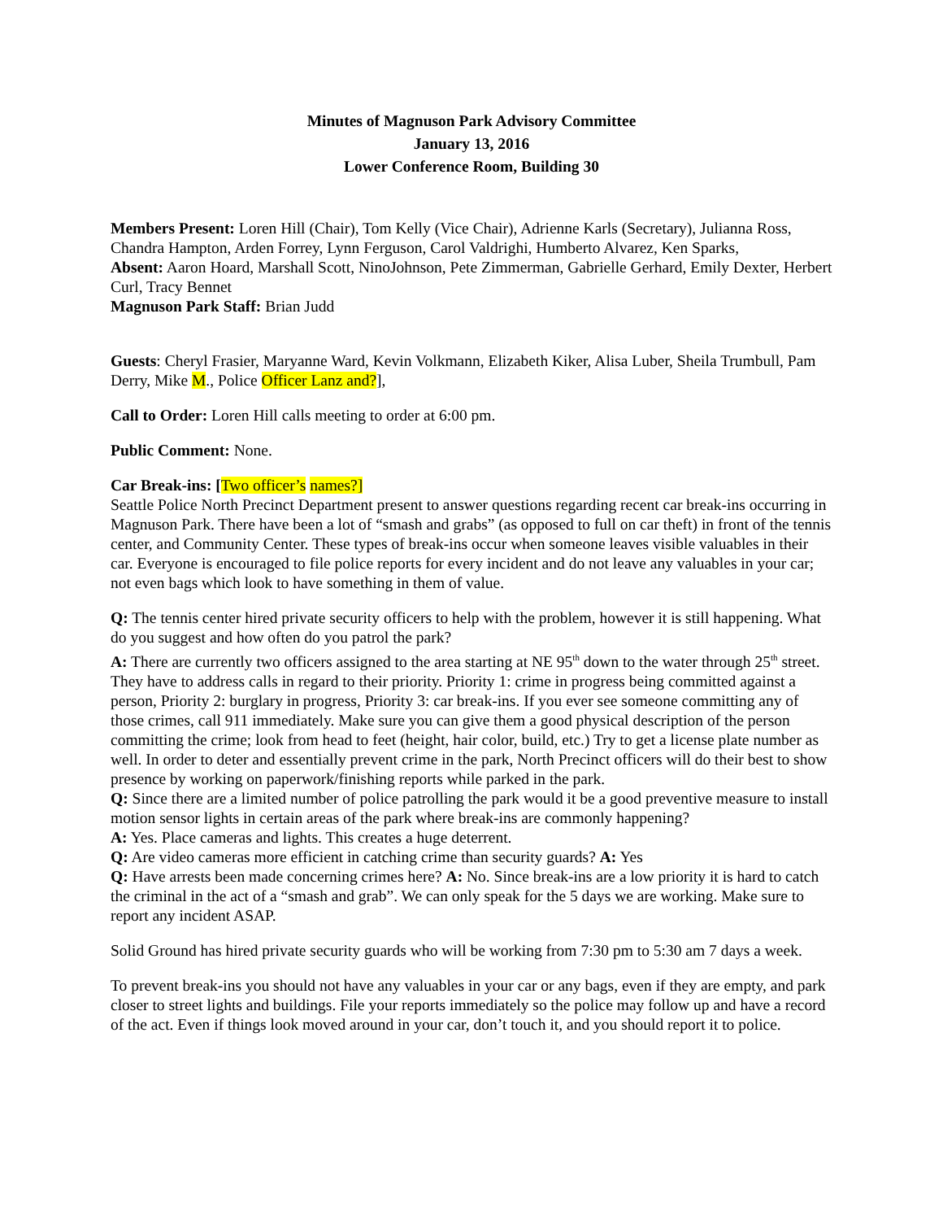Minutes of Magnuson Park Advisory Committee
January 13, 2016
Lower Conference Room, Building 30
Members Present: Loren Hill (Chair), Tom Kelly (Vice Chair), Adrienne Karls (Secretary), Julianna Ross, Chandra Hampton, Arden Forrey, Lynn Ferguson, Carol Valdrighi, Humberto Alvarez, Ken Sparks,
Absent: Aaron Hoard, Marshall Scott, NinoJohnson, Pete Zimmerman, Gabrielle Gerhard, Emily Dexter, Herbert Curl, Tracy Bennet
Magnuson Park Staff: Brian Judd
Guests: Cheryl Frasier, Maryanne Ward, Kevin Volkmann, Elizabeth Kiker, Alisa Luber, Sheila Trumbull, Pam Derry, Mike M., Police Officer Lanz and?],
Call to Order: Loren Hill calls meeting to order at 6:00 pm.
Public Comment: None.
Car Break-ins: [Two officer’s names?]
Seattle Police North Precinct Department present to answer questions regarding recent car break-ins occurring in Magnuson Park. There have been a lot of “smash and grabs” (as opposed to full on car theft) in front of the tennis center, and Community Center. These types of break-ins occur when someone leaves visible valuables in their car. Everyone is encouraged to file police reports for every incident and do not leave any valuables in your car; not even bags which look to have something in them of value.
Q: The tennis center hired private security officers to help with the problem, however it is still happening. What do you suggest and how often do you patrol the park?
A: There are currently two officers assigned to the area starting at NE 95<sup>th</sup> down to the water through 25<sup>th</sup> street. They have to address calls in regard to their priority. Priority 1: crime in progress being committed against a person, Priority 2: burglary in progress, Priority 3: car break-ins. If you ever see someone committing any of those crimes, call 911 immediately. Make sure you can give them a good physical description of the person committing the crime; look from head to feet (height, hair color, build, etc.) Try to get a license plate number as well. In order to deter and essentially prevent crime in the park, North Precinct officers will do their best to show presence by working on paperwork/finishing reports while parked in the park.
Q: Since there are a limited number of police patrolling the park would it be a good preventive measure to install motion sensor lights in certain areas of the park where break-ins are commonly happening?
A: Yes. Place cameras and lights. This creates a huge deterrent.
Q: Are video cameras more efficient in catching crime than security guards? A: Yes
Q: Have arrests been made concerning crimes here? A: No. Since break-ins are a low priority it is hard to catch the criminal in the act of a “smash and grab”. We can only speak for the 5 days we are working. Make sure to report any incident ASAP.
Solid Ground has hired private security guards who will be working from 7:30 pm to 5:30 am 7 days a week.
To prevent break-ins you should not have any valuables in your car or any bags, even if they are empty, and park closer to street lights and buildings. File your reports immediately so the police may follow up and have a record of the act. Even if things look moved around in your car, don’t touch it, and you should report it to police.